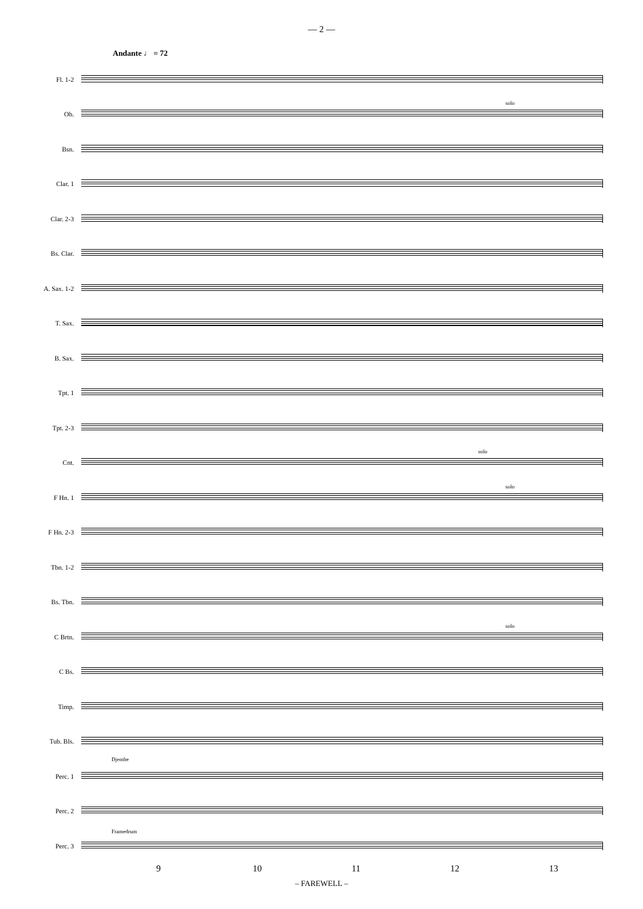— 2 —
Andante ♩ = 72
Fl. 1-2
Ob.
solo
Bsn.
Clar. 1
Clar. 2-3
Bs. Clar.
A. Sax. 1-2
T. Sax.
B. Sax.
Tpt. 1
Tpt. 2-3
Cnt.
solo
F Hn. 1
solo
F Hn. 2-3
Tbn. 1-2
Bs. Tbn.
C Brtn.
solo
C Bs.
Timp.
Tub. Bls.
Perc. 1
Djembe
Perc. 2
Perc. 3
Framedrum
9 10 11 12 13
– FAREWELL –